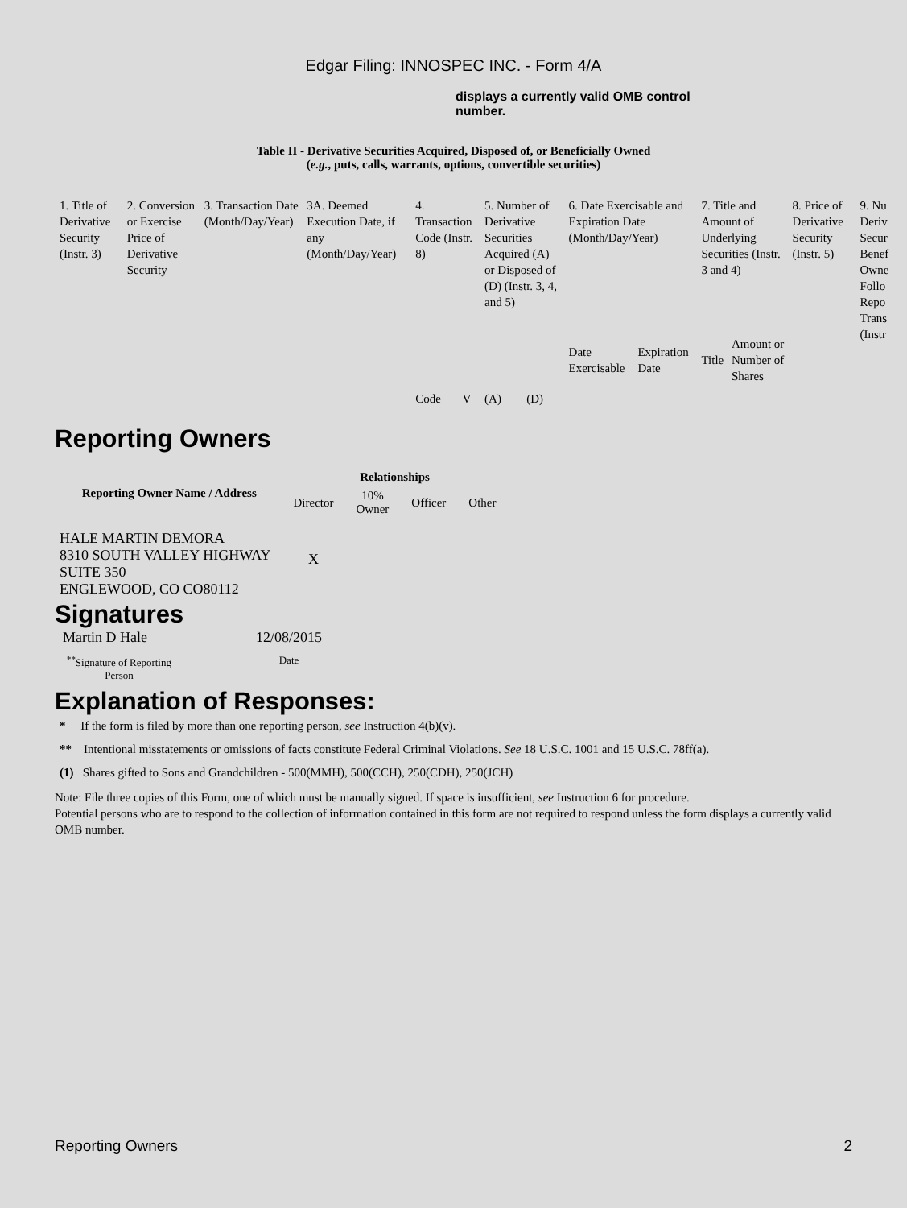Edgar Filing: INNOSPEC INC. - Form 4/A
displays a currently valid OMB control number.
Table II - Derivative Securities Acquired, Disposed of, or Beneficially Owned
(e.g., puts, calls, warrants, options, convertible securities)
| 1. Title of Derivative Security (Instr. 3) | 2. Conversion or Exercise Price of Derivative Security | 3. Transaction Date (Month/Day/Year) | 3A. Deemed Execution Date, if any (Month/Day/Year) | 4. Transaction Code (Instr. 8) | | 5. Number of Derivative Securities Acquired (A) or Disposed of (D) (Instr. 3, 4, and 5) | | 6. Date Exercisable and Expiration Date (Month/Day/Year) | | 7. Title and Amount of Underlying Securities (Instr. 3 and 4) | | 8. Price of Derivative Security (Instr. 5) | 9. Nu Deriv Secur Benef Owne Follo Repo Trans (Instr |
| | | | | Code | V | (A) | (D) | Date Exercisable | Expiration Date | Title | Amount or Number of Shares | | |
Reporting Owners
| Reporting Owner Name / Address | Relationships | | | |
| --- | --- | --- | --- | --- |
| | Director | 10% Owner | Officer | Other |
| HALE MARTIN DEMORA 8310 SOUTH VALLEY HIGHWAY SUITE 350 ENGLEWOOD, CO CO80112 | X | | | |
Signatures
Martin D Hale
<sup>**</sup> Signature of Reporting Person
12/08/2015
Date
Explanation of Responses:
* If the form is filed by more than one reporting person, see Instruction 4(b)(v).
** Intentional misstatements or omissions of facts constitute Federal Criminal Violations. See 18 U.S.C. 1001 and 15 U.S.C. 78ff(a).
(1) Shares gifted to Sons and Grandchildren - 500(MMH), 500(CCH), 250(CDH), 250(JCH)
Note: File three copies of this Form, one of which must be manually signed. If space is insufficient, see Instruction 6 for procedure.
Potential persons who are to respond to the collection of information contained in this form are not required to respond unless the form displays a currently valid OMB number.
Reporting Owners 2